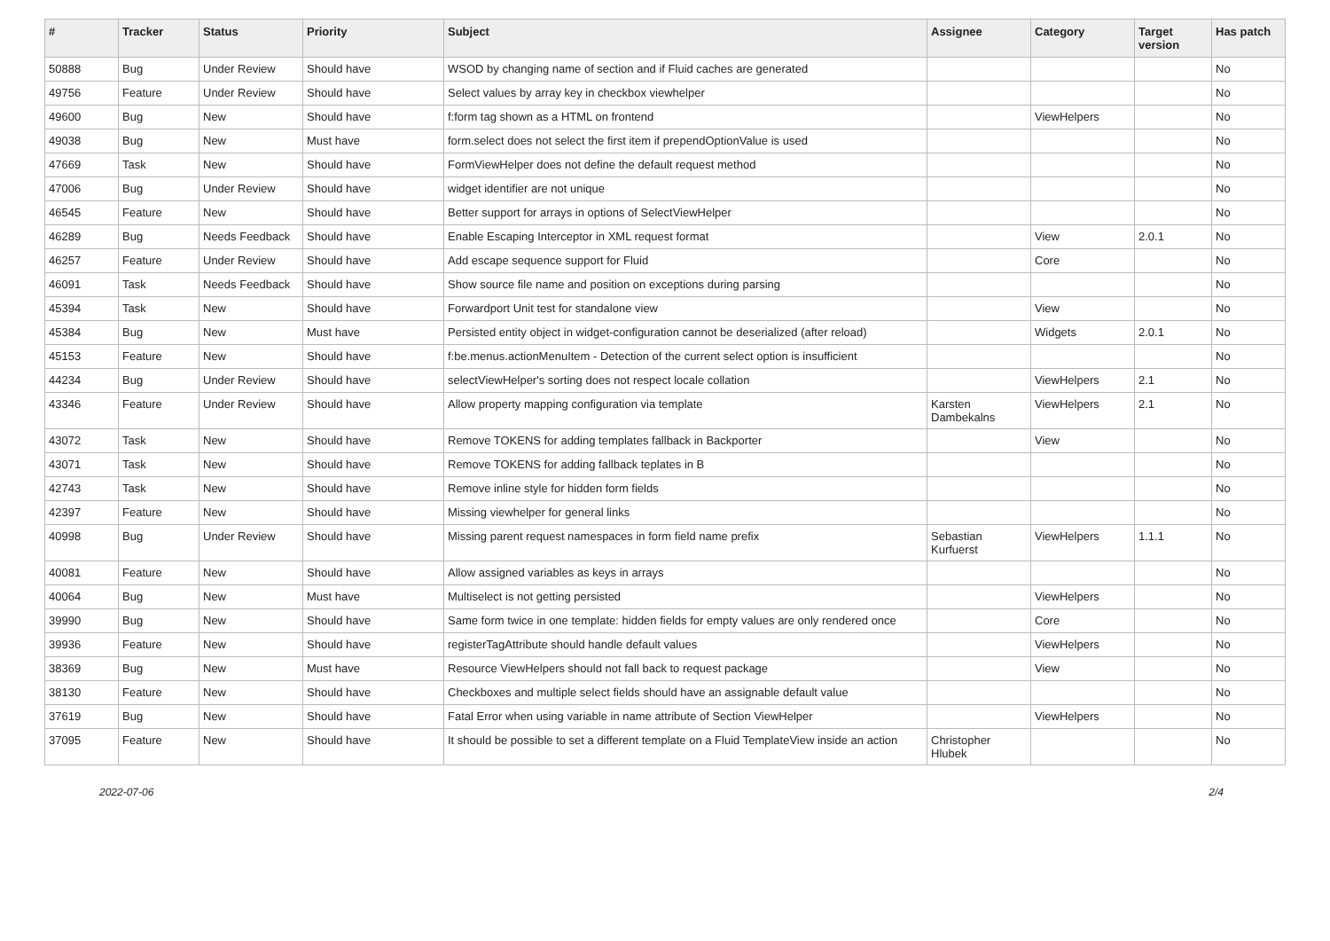| # | Tracker | Status | Priority | Subject | Assignee | Category | Target version | Has patch |
| --- | --- | --- | --- | --- | --- | --- | --- | --- |
| 50888 | Bug | Under Review | Should have | WSOD by changing name of section and if Fluid caches are generated | | | | No |
| 49756 | Feature | Under Review | Should have | Select values by array key in checkbox viewhelper | | | | No |
| 49600 | Bug | New | Should have | f:form tag shown as a HTML on frontend | | ViewHelpers | | No |
| 49038 | Bug | New | Must have | form.select does not select the first item if prependOptionValue is used | | | | No |
| 47669 | Task | New | Should have | FormViewHelper does not define the default request method | | | | No |
| 47006 | Bug | Under Review | Should have | widget identifier are not unique | | | | No |
| 46545 | Feature | New | Should have | Better support for arrays in options of SelectViewHelper | | | | No |
| 46289 | Bug | Needs Feedback | Should have | Enable Escaping Interceptor in XML request format | | View | 2.0.1 | No |
| 46257 | Feature | Under Review | Should have | Add escape sequence support for Fluid | | Core | | No |
| 46091 | Task | Needs Feedback | Should have | Show source file name and position on exceptions during parsing | | | | No |
| 45394 | Task | New | Should have | Forwardport Unit test for standalone view | | View | | No |
| 45384 | Bug | New | Must have | Persisted entity object in widget-configuration cannot be deserialized (after reload) | | Widgets | 2.0.1 | No |
| 45153 | Feature | New | Should have | f:be.menus.actionMenuItem - Detection of the current select option is insufficient | | | | No |
| 44234 | Bug | Under Review | Should have | selectViewHelper's sorting does not respect locale collation | | ViewHelpers | 2.1 | No |
| 43346 | Feature | Under Review | Should have | Allow property mapping configuration via template | Karsten Dambekalns | ViewHelpers | 2.1 | No |
| 43072 | Task | New | Should have | Remove TOKENS for adding templates fallback in Backporter | | View | | No |
| 43071 | Task | New | Should have | Remove TOKENS for adding fallback teplates in B | | | | No |
| 42743 | Task | New | Should have | Remove inline style for hidden form fields | | | | No |
| 42397 | Feature | New | Should have | Missing viewhelper for general links | | | | No |
| 40998 | Bug | Under Review | Should have | Missing parent request namespaces in form field name prefix | Sebastian Kurfuerst | ViewHelpers | 1.1.1 | No |
| 40081 | Feature | New | Should have | Allow assigned variables as keys in arrays | | | | No |
| 40064 | Bug | New | Must have | Multiselect is not getting persisted | | ViewHelpers | | No |
| 39990 | Bug | New | Should have | Same form twice in one template: hidden fields for empty values are only rendered once | | Core | | No |
| 39936 | Feature | New | Should have | registerTagAttribute should handle default values | | ViewHelpers | | No |
| 38369 | Bug | New | Must have | Resource ViewHelpers should not fall back to request package | | View | | No |
| 38130 | Feature | New | Should have | Checkboxes and multiple select fields should have an assignable default value | | | | No |
| 37619 | Bug | New | Should have | Fatal Error when using variable in name attribute of Section ViewHelper | | ViewHelpers | | No |
| 37095 | Feature | New | Should have | It should be possible to set a different template on a Fluid TemplateView inside an action | Christopher Hlubek | | | No |
2022-07-06 2/4